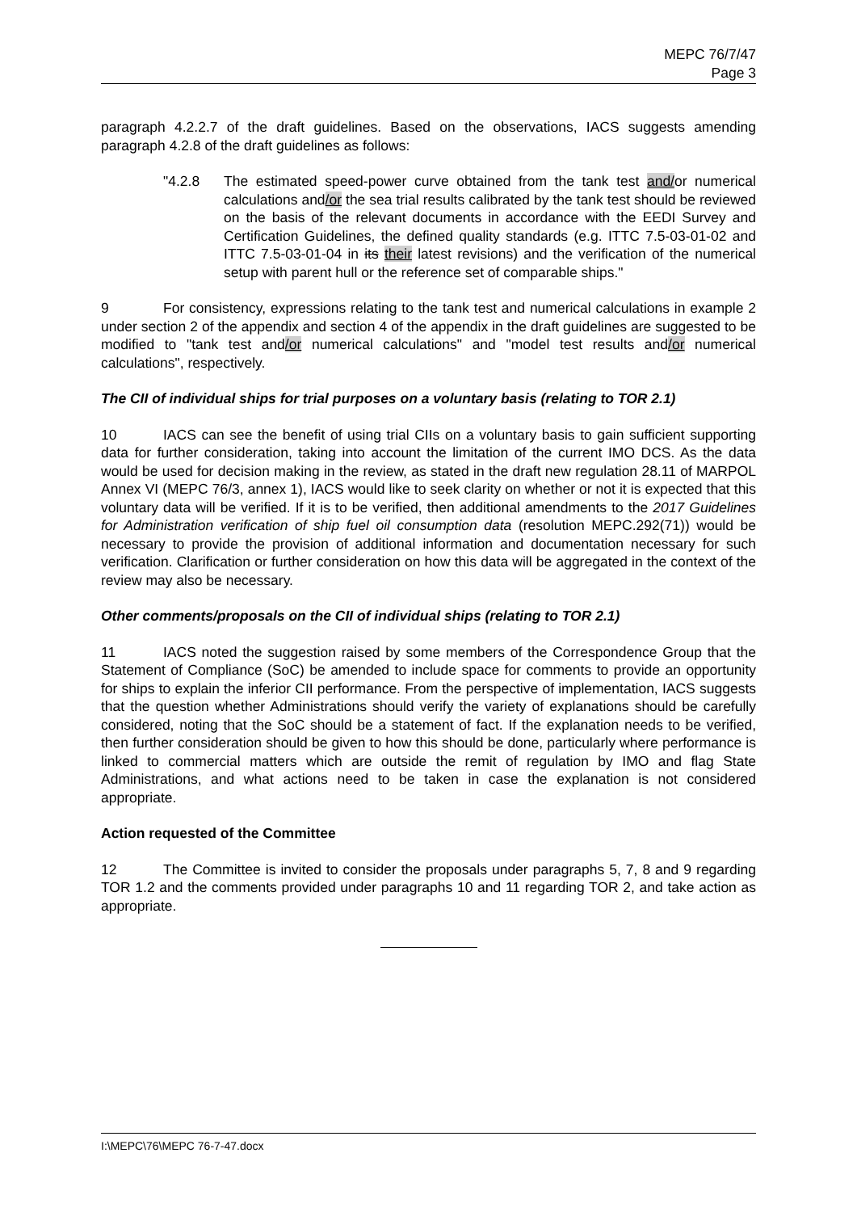MEPC 76/7/47
Page 3
paragraph 4.2.2.7 of the draft guidelines. Based on the observations, IACS suggests amending paragraph 4.2.8 of the draft guidelines as follows:
"4.2.8 The estimated speed-power curve obtained from the tank test and/or numerical calculations and/or the sea trial results calibrated by the tank test should be reviewed on the basis of the relevant documents in accordance with the EEDI Survey and Certification Guidelines, the defined quality standards (e.g. ITTC 7.5-03-01-02 and ITTC 7.5-03-01-04 in its their latest revisions) and the verification of the numerical setup with parent hull or the reference set of comparable ships."
9 For consistency, expressions relating to the tank test and numerical calculations in example 2 under section 2 of the appendix and section 4 of the appendix in the draft guidelines are suggested to be modified to "tank test and/or numerical calculations" and "model test results and/or numerical calculations", respectively.
The CII of individual ships for trial purposes on a voluntary basis (relating to TOR 2.1)
10 IACS can see the benefit of using trial CIIs on a voluntary basis to gain sufficient supporting data for further consideration, taking into account the limitation of the current IMO DCS. As the data would be used for decision making in the review, as stated in the draft new regulation 28.11 of MARPOL Annex VI (MEPC 76/3, annex 1), IACS would like to seek clarity on whether or not it is expected that this voluntary data will be verified. If it is to be verified, then additional amendments to the 2017 Guidelines for Administration verification of ship fuel oil consumption data (resolution MEPC.292(71)) would be necessary to provide the provision of additional information and documentation necessary for such verification. Clarification or further consideration on how this data will be aggregated in the context of the review may also be necessary.
Other comments/proposals on the CII of individual ships (relating to TOR 2.1)
11 IACS noted the suggestion raised by some members of the Correspondence Group that the Statement of Compliance (SoC) be amended to include space for comments to provide an opportunity for ships to explain the inferior CII performance. From the perspective of implementation, IACS suggests that the question whether Administrations should verify the variety of explanations should be carefully considered, noting that the SoC should be a statement of fact. If the explanation needs to be verified, then further consideration should be given to how this should be done, particularly where performance is linked to commercial matters which are outside the remit of regulation by IMO and flag State Administrations, and what actions need to be taken in case the explanation is not considered appropriate.
Action requested of the Committee
12 The Committee is invited to consider the proposals under paragraphs 5, 7, 8 and 9 regarding TOR 1.2 and the comments provided under paragraphs 10 and 11 regarding TOR 2, and take action as appropriate.
I:\MEPC\76\MEPC 76-7-47.docx